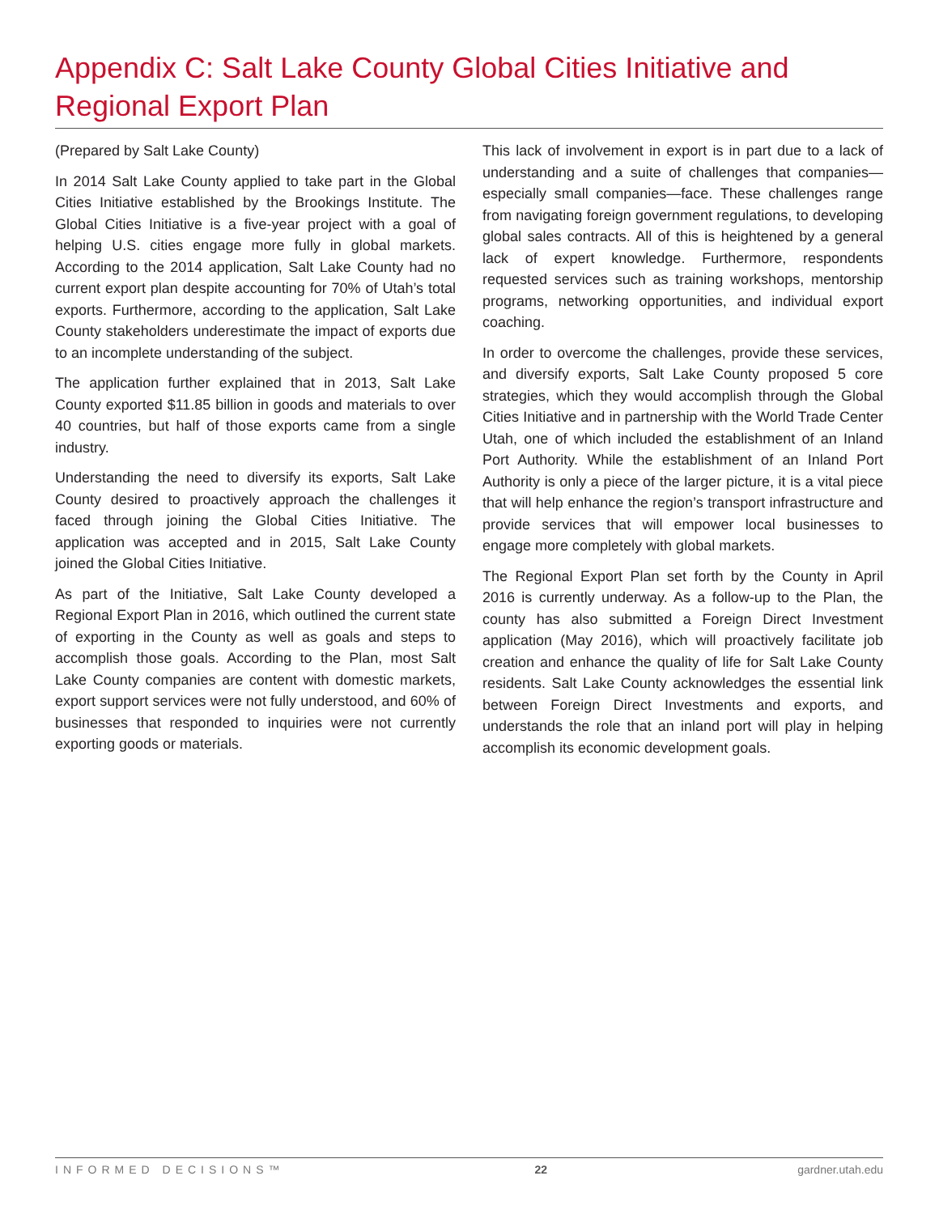Appendix C: Salt Lake County Global Cities Initiative and Regional Export Plan
(Prepared by Salt Lake County)
In 2014 Salt Lake County applied to take part in the Global Cities Initiative established by the Brookings Institute. The Global Cities Initiative is a five-year project with a goal of helping U.S. cities engage more fully in global markets. According to the 2014 application, Salt Lake County had no current export plan despite accounting for 70% of Utah’s total exports. Furthermore, according to the application, Salt Lake County stakeholders underestimate the impact of exports due to an incomplete understanding of the subject.
The application further explained that in 2013, Salt Lake County exported $11.85 billion in goods and materials to over 40 countries, but half of those exports came from a single industry.
Understanding the need to diversify its exports, Salt Lake County desired to proactively approach the challenges it faced through joining the Global Cities Initiative. The application was accepted and in 2015, Salt Lake County joined the Global Cities Initiative.
As part of the Initiative, Salt Lake County developed a Regional Export Plan in 2016, which outlined the current state of exporting in the County as well as goals and steps to accomplish those goals. According to the Plan, most Salt Lake County companies are content with domestic markets, export support services were not fully understood, and 60% of businesses that responded to inquiries were not currently exporting goods or materials.
This lack of involvement in export is in part due to a lack of understanding and a suite of challenges that companies—especially small companies—face. These challenges range from navigating foreign government regulations, to developing global sales contracts. All of this is heightened by a general lack of expert knowledge. Furthermore, respondents requested services such as training workshops, mentorship programs, networking opportunities, and individual export coaching.
In order to overcome the challenges, provide these services, and diversify exports, Salt Lake County proposed 5 core strategies, which they would accomplish through the Global Cities Initiative and in partnership with the World Trade Center Utah, one of which included the establishment of an Inland Port Authority. While the establishment of an Inland Port Authority is only a piece of the larger picture, it is a vital piece that will help enhance the region’s transport infrastructure and provide services that will empower local businesses to engage more completely with global markets.
The Regional Export Plan set forth by the County in April 2016 is currently underway. As a follow-up to the Plan, the county has also submitted a Foreign Direct Investment application (May 2016), which will proactively facilitate job creation and enhance the quality of life for Salt Lake County residents. Salt Lake County acknowledges the essential link between Foreign Direct Investments and exports, and understands the role that an inland port will play in helping accomplish its economic development goals.
INFORMED DECISIONS™ 22 gardner.utah.edu